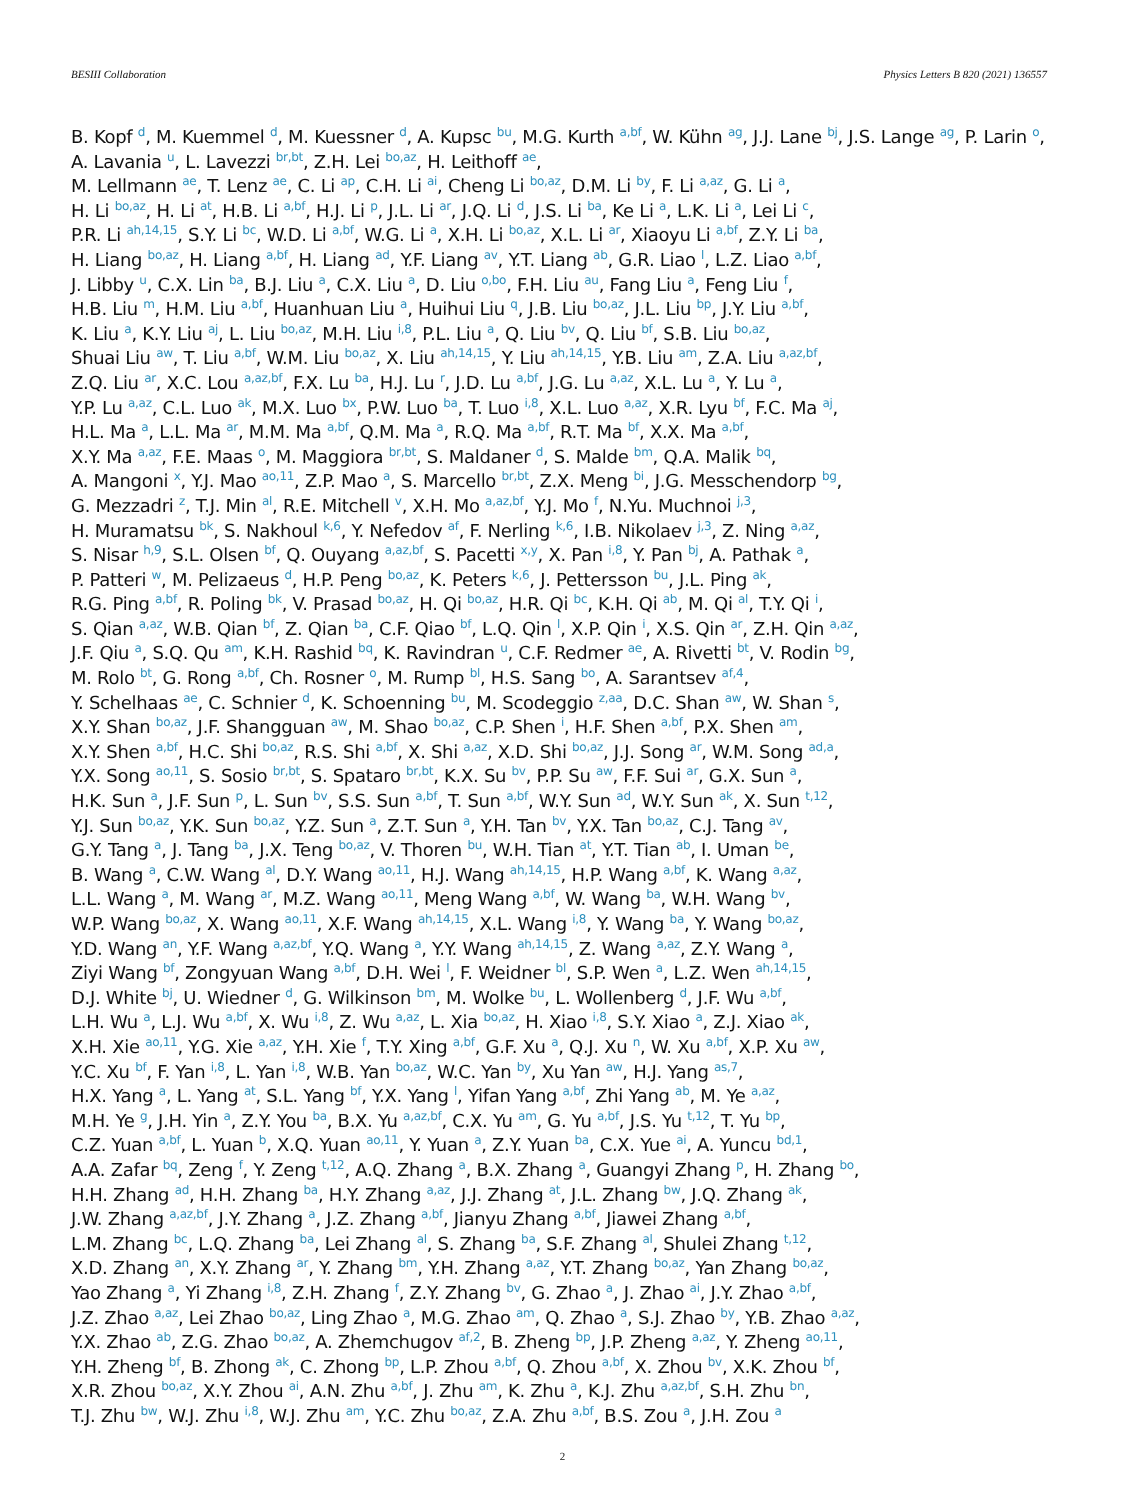BESIII Collaboration Physics Letters B 820 (2021) 136557
B. Kopf <sup>d</sup>, M. Kuemmel <sup>d</sup>, M. Kuessner <sup>d</sup>, A. Kupsc <sup>bu</sup>, M.G. Kurth <sup>a,bf</sup>, W. Kühn <sup>ag</sup>, J.J. Lane <sup>bj</sup>, J.S. Lange <sup>ag</sup>, P. Larin <sup>o</sup>, A. Lavania <sup>u</sup>, L. Lavezzi <sup>br,bt</sup>, Z.H. Lei <sup>bo,az</sup>, H. Leithoff <sup>ae</sup>,
M. Lellmann <sup>ae</sup>, T. Lenz <sup>ae</sup>, C. Li <sup>ap</sup>, C.H. Li <sup>ai</sup>, Cheng Li <sup>bo,az</sup>, D.M. Li <sup>by</sup>, F. Li <sup>a,az</sup>, G. Li <sup>a</sup>,
H. Li <sup>bo,az</sup>, H. Li <sup>at</sup>, H.B. Li <sup>a,bf</sup>, H.J. Li <sup>p</sup>, J.L. Li <sup>ar</sup>, J.Q. Li <sup>d</sup>, J.S. Li <sup>ba</sup>, Ke Li <sup>a</sup>, L.K. Li <sup>a</sup>, Lei Li <sup>c</sup>,
P.R. Li <sup>ah,14,15</sup>, S.Y. Li <sup>bc</sup>, W.D. Li <sup>a,bf</sup>, W.G. Li <sup>a</sup>, X.H. Li <sup>bo,az</sup>, X.L. Li <sup>ar</sup>, Xiaoyu Li <sup>a,bf</sup>, Z.Y. Li <sup>ba</sup>,
H. Liang <sup>bo,az</sup>, H. Liang <sup>a,bf</sup>, H. Liang <sup>ad</sup>, Y.F. Liang <sup>av</sup>, Y.T. Liang <sup>ab</sup>, G.R. Liao <sup>l</sup>, L.Z. Liao <sup>a,bf</sup>,
J. Libby <sup>u</sup>, C.X. Lin <sup>ba</sup>, B.J. Liu <sup>a</sup>, C.X. Liu <sup>a</sup>, D. Liu <sup>o,bo</sup>, F.H. Liu <sup>au</sup>, Fang Liu <sup>a</sup>, Feng Liu <sup>f</sup>,
H.B. Liu <sup>m</sup>, H.M. Liu <sup>a,bf</sup>, Huanhuan Liu <sup>a</sup>, Huihui Liu <sup>q</sup>, J.B. Liu <sup>bo,az</sup>, J.L. Liu <sup>bp</sup>, J.Y. Liu <sup>a,bf</sup>,
K. Liu <sup>a</sup>, K.Y. Liu <sup>aj</sup>, L. Liu <sup>bo,az</sup>, M.H. Liu <sup>i,8</sup>, P.L. Liu <sup>a</sup>, Q. Liu <sup>bv</sup>, Q. Liu <sup>bf</sup>, S.B. Liu <sup>bo,az</sup>,
Shuai Liu <sup>aw</sup>, T. Liu <sup>a,bf</sup>, W.M. Liu <sup>bo,az</sup>, X. Liu <sup>ah,14,15</sup>, Y. Liu <sup>ah,14,15</sup>, Y.B. Liu <sup>am</sup>, Z.A. Liu <sup>a,az,bf</sup>,
Z.Q. Liu <sup>ar</sup>, X.C. Lou <sup>a,az,bf</sup>, F.X. Lu <sup>ba</sup>, H.J. Lu <sup>r</sup>, J.D. Lu <sup>a,bf</sup>, J.G. Lu <sup>a,az</sup>, X.L. Lu <sup>a</sup>, Y. Lu <sup>a</sup>,
Y.P. Lu <sup>a,az</sup>, C.L. Luo <sup>ak</sup>, M.X. Luo <sup>bx</sup>, P.W. Luo <sup>ba</sup>, T. Luo <sup>i,8</sup>, X.L. Luo <sup>a,az</sup>, X.R. Lyu <sup>bf</sup>, F.C. Ma <sup>aj</sup>,
H.L. Ma <sup>a</sup>, L.L. Ma <sup>ar</sup>, M.M. Ma <sup>a,bf</sup>, Q.M. Ma <sup>a</sup>, R.Q. Ma <sup>a,bf</sup>, R.T. Ma <sup>bf</sup>, X.X. Ma <sup>a,bf</sup>,
X.Y. Ma <sup>a,az</sup>, F.E. Maas <sup>o</sup>, M. Maggiora <sup>br,bt</sup>, S. Maldaner <sup>d</sup>, S. Malde <sup>bm</sup>, Q.A. Malik <sup>bq</sup>,
A. Mangoni <sup>x</sup>, Y.J. Mao <sup>ao,11</sup>, Z.P. Mao <sup>a</sup>, S. Marcello <sup>br,bt</sup>, Z.X. Meng <sup>bi</sup>, J.G. Messchendorp <sup>bg</sup>,
G. Mezzadri <sup>z</sup>, T.J. Min <sup>al</sup>, R.E. Mitchell <sup>v</sup>, X.H. Mo <sup>a,az,bf</sup>, Y.J. Mo <sup>f</sup>, N.Yu. Muchnoi <sup>j,3</sup>,
H. Muramatsu <sup>bk</sup>, S. Nakhoul <sup>k,6</sup>, Y. Nefedov <sup>af</sup>, F. Nerling <sup>k,6</sup>, I.B. Nikolaev <sup>j,3</sup>, Z. Ning <sup>a,az</sup>,
S. Nisar <sup>h,9</sup>, S.L. Olsen <sup>bf</sup>, Q. Ouyang <sup>a,az,bf</sup>, S. Pacetti <sup>x,y</sup>, X. Pan <sup>i,8</sup>, Y. Pan <sup>bj</sup>, A. Pathak <sup>a</sup>,
P. Patteri <sup>w</sup>, M. Pelizaeus <sup>d</sup>, H.P. Peng <sup>bo,az</sup>, K. Peters <sup>k,6</sup>, J. Pettersson <sup>bu</sup>, J.L. Ping <sup>ak</sup>,
R.G. Ping <sup>a,bf</sup>, R. Poling <sup>bk</sup>, V. Prasad <sup>bo,az</sup>, H. Qi <sup>bo,az</sup>, H.R. Qi <sup>bc</sup>, K.H. Qi <sup>ab</sup>, M. Qi <sup>al</sup>, T.Y. Qi <sup>i</sup>,
S. Qian <sup>a,az</sup>, W.B. Qian <sup>bf</sup>, Z. Qian <sup>ba</sup>, C.F. Qiao <sup>bf</sup>, L.Q. Qin <sup>l</sup>, X.P. Qin <sup>i</sup>, X.S. Qin <sup>ar</sup>, Z.H. Qin <sup>a,az</sup>,
J.F. Qiu <sup>a</sup>, S.Q. Qu <sup>am</sup>, K.H. Rashid <sup>bq</sup>, K. Ravindran <sup>u</sup>, C.F. Redmer <sup>ae</sup>, A. Rivetti <sup>bt</sup>, V. Rodin <sup>bg</sup>,
M. Rolo <sup>bt</sup>, G. Rong <sup>a,bf</sup>, Ch. Rosner <sup>o</sup>, M. Rump <sup>bl</sup>, H.S. Sang <sup>bo</sup>, A. Sarantsev <sup>af,4</sup>,
Y. Schelhaas <sup>ae</sup>, C. Schnier <sup>d</sup>, K. Schoenning <sup>bu</sup>, M. Scodeggio <sup>z,aa</sup>, D.C. Shan <sup>aw</sup>, W. Shan <sup>s</sup>,
X.Y. Shan <sup>bo,az</sup>, J.F. Shangguan <sup>aw</sup>, M. Shao <sup>bo,az</sup>, C.P. Shen <sup>i</sup>, H.F. Shen <sup>a,bf</sup>, P.X. Shen <sup>am</sup>,
X.Y. Shen <sup>a,bf</sup>, H.C. Shi <sup>bo,az</sup>, R.S. Shi <sup>a,bf</sup>, X. Shi <sup>a,az</sup>, X.D. Shi <sup>bo,az</sup>, J.J. Song <sup>ar</sup>, W.M. Song <sup>ad,a</sup>,
Y.X. Song <sup>ao,11</sup>, S. Sosio <sup>br,bt</sup>, S. Spataro <sup>br,bt</sup>, K.X. Su <sup>bv</sup>, P.P. Su <sup>aw</sup>, F.F. Sui <sup>ar</sup>, G.X. Sun <sup>a</sup>,
H.K. Sun <sup>a</sup>, J.F. Sun <sup>p</sup>, L. Sun <sup>bv</sup>, S.S. Sun <sup>a,bf</sup>, T. Sun <sup>a,bf</sup>, W.Y. Sun <sup>ad</sup>, W.Y. Sun <sup>ak</sup>, X. Sun <sup>t,12</sup>,
Y.J. Sun <sup>bo,az</sup>, Y.K. Sun <sup>bo,az</sup>, Y.Z. Sun <sup>a</sup>, Z.T. Sun <sup>a</sup>, Y.H. Tan <sup>bv</sup>, Y.X. Tan <sup>bo,az</sup>, C.J. Tang <sup>av</sup>,
G.Y. Tang <sup>a</sup>, J. Tang <sup>ba</sup>, J.X. Teng <sup>bo,az</sup>, V. Thoren <sup>bu</sup>, W.H. Tian <sup>at</sup>, Y.T. Tian <sup>ab</sup>, I. Uman <sup>be</sup>,
B. Wang <sup>a</sup>, C.W. Wang <sup>al</sup>, D.Y. Wang <sup>ao,11</sup>, H.J. Wang <sup>ah,14,15</sup>, H.P. Wang <sup>a,bf</sup>, K. Wang <sup>a,az</sup>,
L.L. Wang <sup>a</sup>, M. Wang <sup>ar</sup>, M.Z. Wang <sup>ao,11</sup>, Meng Wang <sup>a,bf</sup>, W. Wang <sup>ba</sup>, W.H. Wang <sup>bv</sup>,
W.P. Wang <sup>bo,az</sup>, X. Wang <sup>ao,11</sup>, X.F. Wang <sup>ah,14,15</sup>, X.L. Wang <sup>i,8</sup>, Y. Wang <sup>ba</sup>, Y. Wang <sup>bo,az</sup>,
Y.D. Wang <sup>an</sup>, Y.F. Wang <sup>a,az,bf</sup>, Y.Q. Wang <sup>a</sup>, Y.Y. Wang <sup>ah,14,15</sup>, Z. Wang <sup>a,az</sup>, Z.Y. Wang <sup>a</sup>,
Ziyi Wang <sup>bf</sup>, Zongyuan Wang <sup>a,bf</sup>, D.H. Wei <sup>l</sup>, F. Weidner <sup>bl</sup>, S.P. Wen <sup>a</sup>, L.Z. Wen <sup>ah,14,15</sup>,
D.J. White <sup>bj</sup>, U. Wiedner <sup>d</sup>, G. Wilkinson <sup>bm</sup>, M. Wolke <sup>bu</sup>, L. Wollenberg <sup>d</sup>, J.F. Wu <sup>a,bf</sup>,
L.H. Wu <sup>a</sup>, L.J. Wu <sup>a,bf</sup>, X. Wu <sup>i,8</sup>, Z. Wu <sup>a,az</sup>, L. Xia <sup>bo,az</sup>, H. Xiao <sup>i,8</sup>, S.Y. Xiao <sup>a</sup>, Z.J. Xiao <sup>ak</sup>,
X.H. Xie <sup>ao,11</sup>, Y.G. Xie <sup>a,az</sup>, Y.H. Xie <sup>f</sup>, T.Y. Xing <sup>a,bf</sup>, G.F. Xu <sup>a</sup>, Q.J. Xu <sup>n</sup>, W. Xu <sup>a,bf</sup>, X.P. Xu <sup>aw</sup>,
Y.C. Xu <sup>bf</sup>, F. Yan <sup>i,8</sup>, L. Yan <sup>i,8</sup>, W.B. Yan <sup>bo,az</sup>, W.C. Yan <sup>by</sup>, Xu Yan <sup>aw</sup>, H.J. Yang <sup>as,7</sup>,
H.X. Yang <sup>a</sup>, L. Yang <sup>at</sup>, S.L. Yang <sup>bf</sup>, Y.X. Yang <sup>l</sup>, Yifan Yang <sup>a,bf</sup>, Zhi Yang <sup>ab</sup>, M. Ye <sup>a,az</sup>,
M.H. Ye <sup>g</sup>, J.H. Yin <sup>a</sup>, Z.Y. You <sup>ba</sup>, B.X. Yu <sup>a,az,bf</sup>, C.X. Yu <sup>am</sup>, G. Yu <sup>a,bf</sup>, J.S. Yu <sup>t,12</sup>, T. Yu <sup>bp</sup>,
C.Z. Yuan <sup>a,bf</sup>, L. Yuan <sup>b</sup>, X.Q. Yuan <sup>ao,11</sup>, Y. Yuan <sup>a</sup>, Z.Y. Yuan <sup>ba</sup>, C.X. Yue <sup>ai</sup>, A. Yuncu <sup>bd,1</sup>,
A.A. Zafar <sup>bq</sup>, Zeng <sup>f</sup>, Y. Zeng <sup>t,12</sup>, A.Q. Zhang <sup>a</sup>, B.X. Zhang <sup>a</sup>, Guangyi Zhang <sup>p</sup>, H. Zhang <sup>bo</sup>,
H.H. Zhang <sup>ad</sup>, H.H. Zhang <sup>ba</sup>, H.Y. Zhang <sup>a,az</sup>, J.J. Zhang <sup>at</sup>, J.L. Zhang <sup>bw</sup>, J.Q. Zhang <sup>ak</sup>,
J.W. Zhang <sup>a,az,bf</sup>, J.Y. Zhang <sup>a</sup>, J.Z. Zhang <sup>a,bf</sup>, Jianyu Zhang <sup>a,bf</sup>, Jiawei Zhang <sup>a,bf</sup>,
L.M. Zhang <sup>bc</sup>, L.Q. Zhang <sup>ba</sup>, Lei Zhang <sup>al</sup>, S. Zhang <sup>ba</sup>, S.F. Zhang <sup>al</sup>, Shulei Zhang <sup>t,12</sup>,
X.D. Zhang <sup>an</sup>, X.Y. Zhang <sup>ar</sup>, Y. Zhang <sup>bm</sup>, Y.H. Zhang <sup>a,az</sup>, Y.T. Zhang <sup>bo,az</sup>, Yan Zhang <sup>bo,az</sup>,
Yao Zhang <sup>a</sup>, Yi Zhang <sup>i,8</sup>, Z.H. Zhang <sup>f</sup>, Z.Y. Zhang <sup>bv</sup>, G. Zhao <sup>a</sup>, J. Zhao <sup>ai</sup>, J.Y. Zhao <sup>a,bf</sup>,
J.Z. Zhao <sup>a,az</sup>, Lei Zhao <sup>bo,az</sup>, Ling Zhao <sup>a</sup>, M.G. Zhao <sup>am</sup>, Q. Zhao <sup>a</sup>, S.J. Zhao <sup>by</sup>, Y.B. Zhao <sup>a,az</sup>,
Y.X. Zhao <sup>ab</sup>, Z.G. Zhao <sup>bo,az</sup>, A. Zhemchugov <sup>af,2</sup>, B. Zheng <sup>bp</sup>, J.P. Zheng <sup>a,az</sup>, Y. Zheng <sup>ao,11</sup>,
Y.H. Zheng <sup>bf</sup>, B. Zhong <sup>ak</sup>, C. Zhong <sup>bp</sup>, L.P. Zhou <sup>a,bf</sup>, Q. Zhou <sup>a,bf</sup>, X. Zhou <sup>bv</sup>, X.K. Zhou <sup>bf</sup>,
X.R. Zhou <sup>bo,az</sup>, X.Y. Zhou <sup>ai</sup>, A.N. Zhu <sup>a,bf</sup>, J. Zhu <sup>am</sup>, K. Zhu <sup>a</sup>, K.J. Zhu <sup>a,az,bf</sup>, S.H. Zhu <sup>bn</sup>,
T.J. Zhu <sup>bw</sup>, W.J. Zhu <sup>i,8</sup>, W.J. Zhu <sup>am</sup>, Y.C. Zhu <sup>bo,az</sup>, Z.A. Zhu <sup>a,bf</sup>, B.S. Zou <sup>a</sup>, J.H. Zou <sup>a</sup>
2